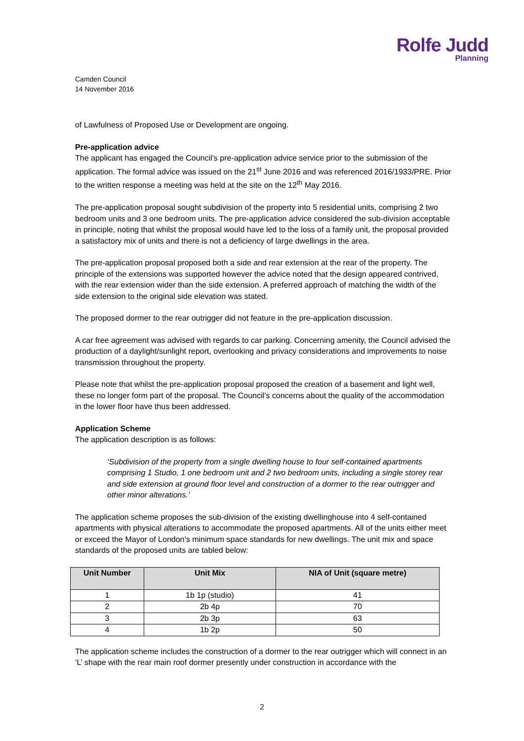Rolfe Judd
Planning
Camden Council
14 November 2016
of Lawfulness of Proposed Use or Development are ongoing.
Pre-application advice
The applicant has engaged the Council’s pre-application advice service prior to the submission of the application. The formal advice was issued on the 21<sup>st</sup> June 2016 and was referenced 2016/1933/PRE. Prior to the written response a meeting was held at the site on the 12<sup>th</sup> May 2016.
The pre-application proposal sought subdivision of the property into 5 residential units, comprising 2 two bedroom units and 3 one bedroom units. The pre-application advice considered the sub-division acceptable in principle, noting that whilst the proposal would have led to the loss of a family unit, the proposal provided a satisfactory mix of units and there is not a deficiency of large dwellings in the area.
The pre-application proposal proposed both a side and rear extension at the rear of the property. The principle of the extensions was supported however the advice noted that the design appeared contrived, with the rear extension wider than the side extension. A preferred approach of matching the width of the side extension to the original side elevation was stated.
The proposed dormer to the rear outrigger did not feature in the pre-application discussion.
A car free agreement was advised with regards to car parking. Concerning amenity, the Council advised the production of a daylight/sunlight report, overlooking and privacy considerations and improvements to noise transmission throughout the property.
Please note that whilst the pre-application proposal proposed the creation of a basement and light well, these no longer form part of the proposal. The Council’s concerns about the quality of the accommodation in the lower floor have thus been addressed.
Application Scheme
The application description is as follows:
‘Subdivision of the property from a single dwelling house to four self-contained apartments comprising 1 Studio, 1 one bedroom unit and 2 two bedroom units, including a single storey rear and side extension at ground floor level and construction of a dormer to the rear outrigger and other minor alterations.’
The application scheme proposes the sub-division of the existing dwellinghouse into 4 self-contained apartments with physical alterations to accommodate the proposed apartments. All of the units either meet or exceed the Mayor of London’s minimum space standards for new dwellings. The unit mix and space standards of the proposed units are tabled below:
| Unit Number | Unit Mix | NIA of Unit (square metre) |
| --- | --- | --- |
| 1 | 1b 1p (studio) | 41 |
| 2 | 2b 4p | 70 |
| 3 | 2b 3p | 63 |
| 4 | 1b 2p | 50 |
The application scheme includes the construction of a dormer to the rear outrigger which will connect in an ‘L’ shape with the rear main roof dormer presently under construction in accordance with the
2